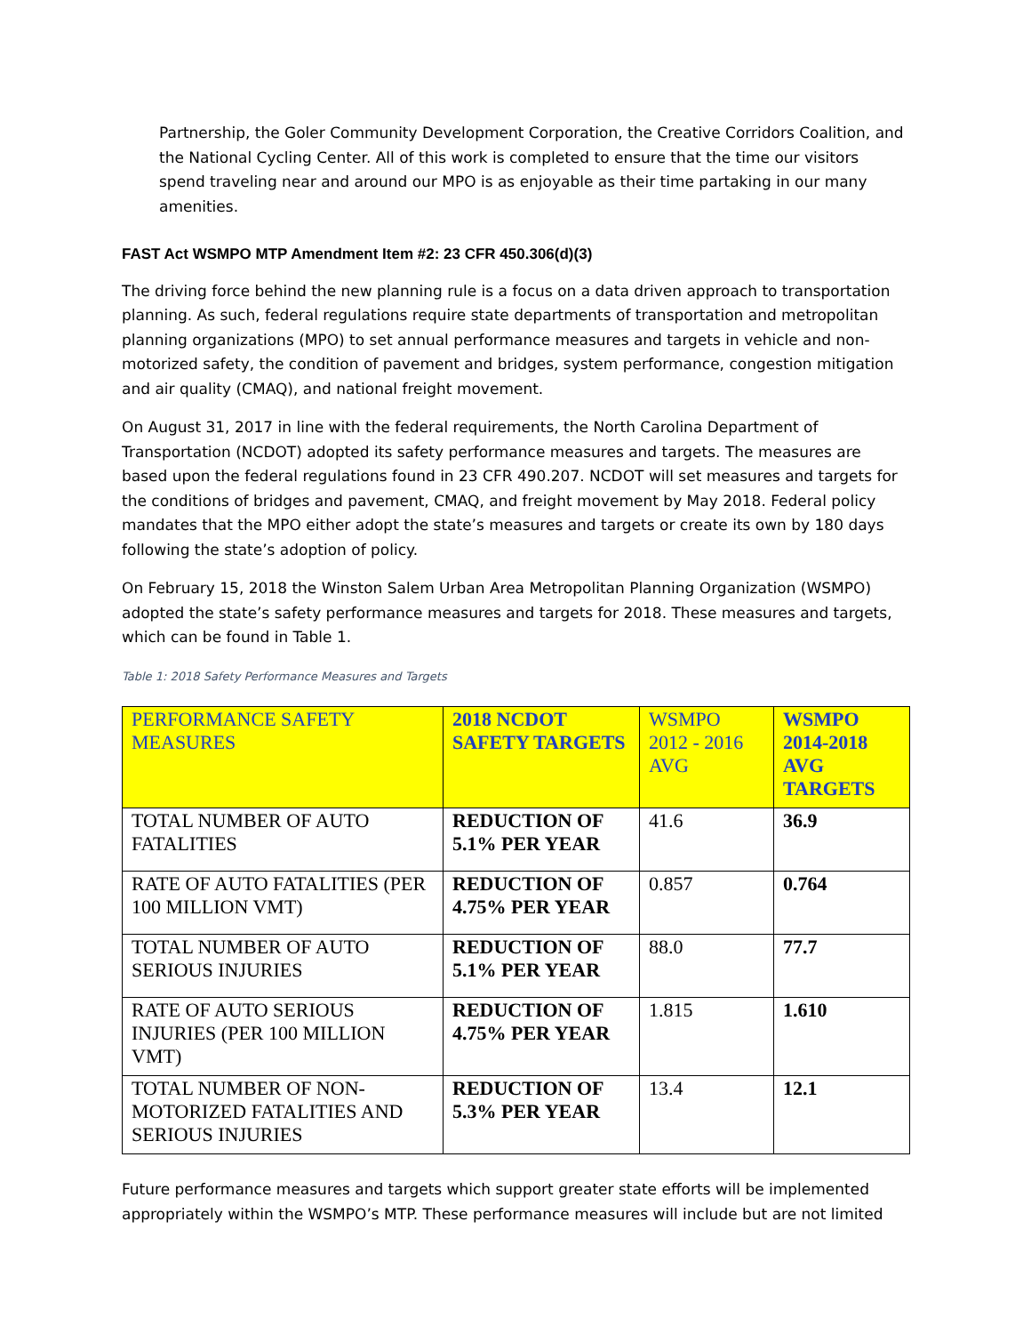Partnership, the Goler Community Development Corporation, the Creative Corridors Coalition, and the National Cycling Center. All of this work is completed to ensure that the time our visitors spend traveling near and around our MPO is as enjoyable as their time partaking in our many amenities.
FAST Act WSMPO MTP Amendment Item #2: 23 CFR 450.306(d)(3)
The driving force behind the new planning rule is a focus on a data driven approach to transportation planning. As such, federal regulations require state departments of transportation and metropolitan planning organizations (MPO) to set annual performance measures and targets in vehicle and non-motorized safety, the condition of pavement and bridges, system performance, congestion mitigation and air quality (CMAQ), and national freight movement.
On August 31, 2017 in line with the federal requirements, the North Carolina Department of Transportation (NCDOT) adopted its safety performance measures and targets. The measures are based upon the federal regulations found in 23 CFR 490.207. NCDOT will set measures and targets for the conditions of bridges and pavement, CMAQ, and freight movement by May 2018. Federal policy mandates that the MPO either adopt the state’s measures and targets or create its own by 180 days following the state’s adoption of policy.
On February 15, 2018 the Winston Salem Urban Area Metropolitan Planning Organization (WSMPO) adopted the state’s safety performance measures and targets for 2018. These measures and targets, which can be found in Table 1.
Table 1: 2018 Safety Performance Measures and Targets
| PERFORMANCE SAFETY MEASURES | 2018 NCDOT SAFETY TARGETS | WSMPO 2012 - 2016 AVG | WSMPO 2014-2018 AVG TARGETS |
| --- | --- | --- | --- |
| TOTAL NUMBER OF AUTO FATALITIES | REDUCTION OF 5.1% PER YEAR | 41.6 | 36.9 |
| RATE OF AUTO FATALITIES (PER 100 MILLION VMT) | REDUCTION OF 4.75% PER YEAR | 0.857 | 0.764 |
| TOTAL NUMBER OF AUTO SERIOUS INJURIES | REDUCTION OF 5.1% PER YEAR | 88.0 | 77.7 |
| RATE OF AUTO SERIOUS INJURIES (PER 100 MILLION VMT) | REDUCTION OF 4.75% PER YEAR | 1.815 | 1.610 |
| TOTAL NUMBER OF NON-MOTORIZED FATALITIES AND SERIOUS INJURIES | REDUCTION OF 5.3% PER YEAR | 13.4 | 12.1 |
Future performance measures and targets which support greater state efforts will be implemented appropriately within the WSMPO’s MTP. These performance measures will include but are not limited